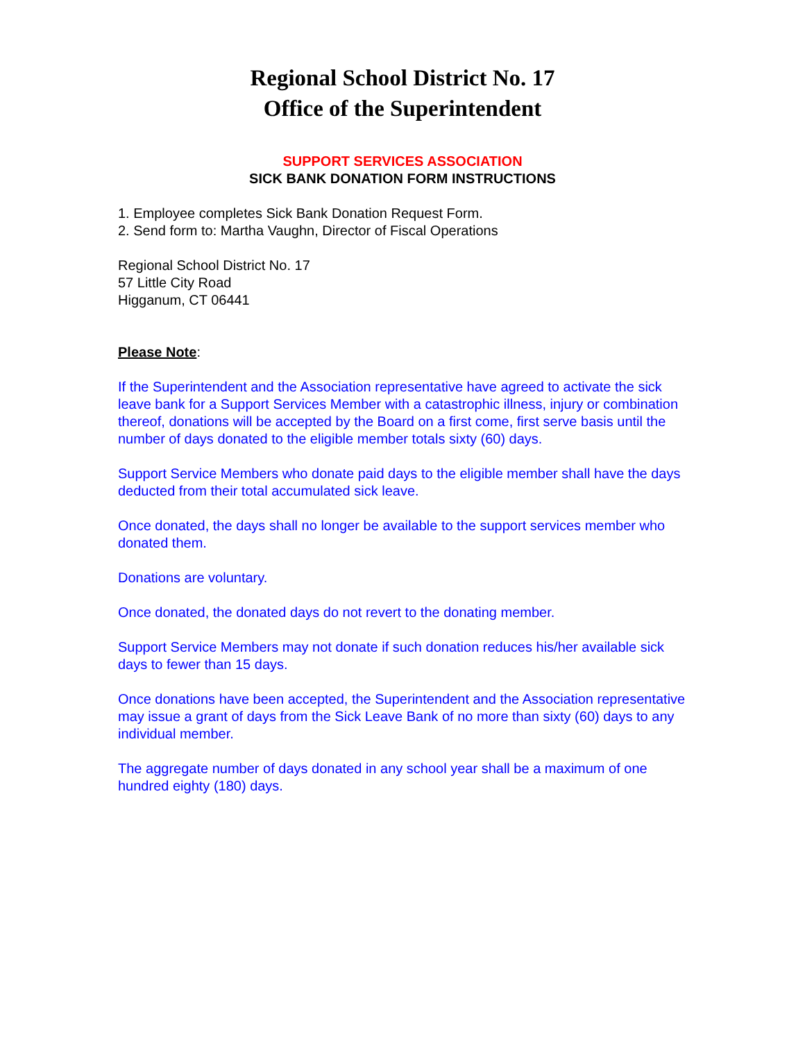Regional School District No. 17
Office of the Superintendent
SUPPORT SERVICES ASSOCIATION
SICK BANK DONATION FORM INSTRUCTIONS
1. Employee completes Sick Bank Donation Request Form.
2. Send form to: Martha Vaughn, Director of Fiscal Operations
Regional School District No. 17
57 Little City Road
Higganum, CT 06441
Please Note:
If the Superintendent and the Association representative have agreed to activate the sick leave bank for a Support Services Member with a catastrophic illness, injury or combination thereof, donations will be accepted by the Board on a first come, first serve basis until the number of days donated to the eligible member totals sixty (60) days.
Support Service Members who donate paid days to the eligible member shall have the days deducted from their total accumulated sick leave.
Once donated, the days shall no longer be available to the support services member who donated them.
Donations are voluntary.
Once donated, the donated days do not revert to the donating member.
Support Service Members may not donate if such donation reduces his/her available sick days to fewer than 15 days.
Once donations have been accepted, the Superintendent and the Association representative may issue a grant of days from the Sick Leave Bank of no more than sixty (60) days to any individual member.
The aggregate number of days donated in any school year shall be a maximum of one hundred eighty (180) days.